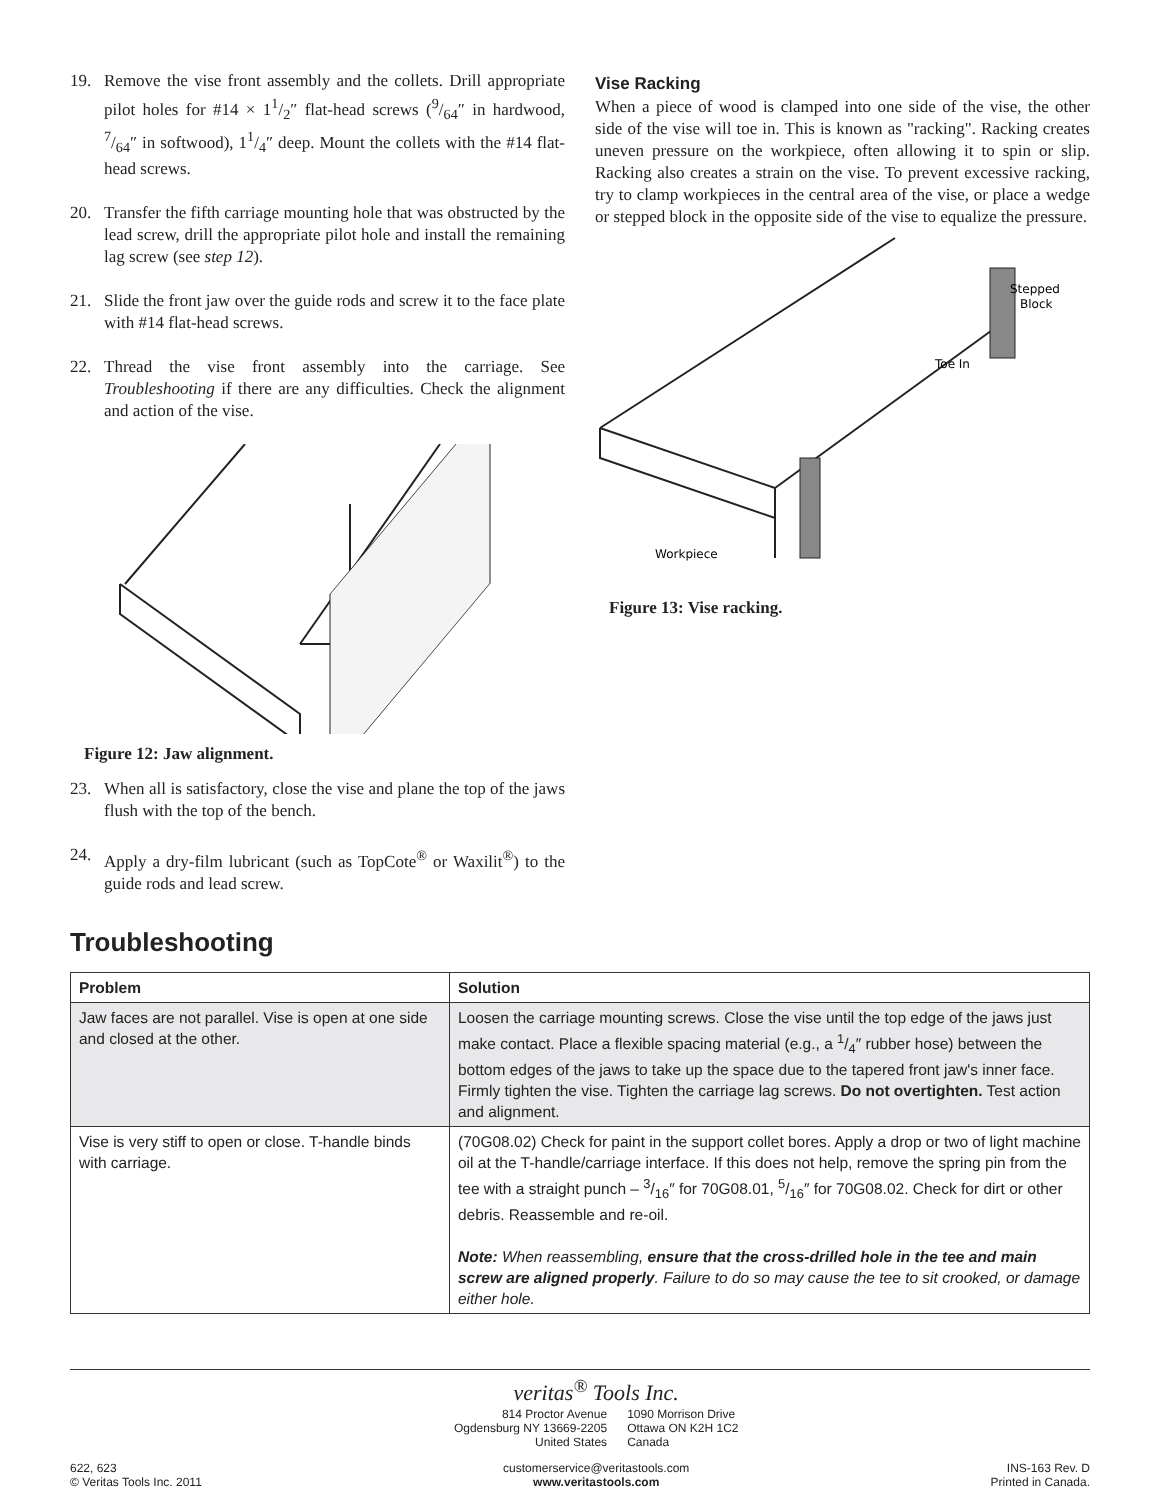19. Remove the vise front assembly and the collets. Drill appropriate pilot holes for #14 × 11/2″ flat-head screws (9/64″ in hardwood, 7/64″ in softwood), 11/4″ deep. Mount the collets with the #14 flat-head screws.
20. Transfer the fifth carriage mounting hole that was obstructed by the lead screw, drill the appropriate pilot hole and install the remaining lag screw (see step 12).
21. Slide the front jaw over the guide rods and screw it to the face plate with #14 flat-head screws.
22. Thread the vise front assembly into the carriage. See Troubleshooting if there are any difficulties. Check the alignment and action of the vise.
Figure 12: Jaw alignment.
23. When all is satisfactory, close the vise and plane the top of the jaws flush with the top of the bench.
24. Apply a dry-film lubricant (such as TopCote<sup>®</sup> or Waxilit<sup>®</sup>) to the guide rods and lead screw.
Vise Racking
When a piece of wood is clamped into one side of the vise, the other side of the vise will toe in. This is known as "racking". Racking creates uneven pressure on the workpiece, often allowing it to spin or slip. Racking also creates a strain on the vise. To prevent excessive racking, try to clamp workpieces in the central area of the vise, or place a wedge or stepped block in the opposite side of the vise to equalize the pressure.
Stepped
Block
Toe In
Workpiece
Figure 13: Vise racking.
Troubleshooting
| Problem | Solution |
| --- | --- |
| Jaw faces are not parallel. Vise is open at one side and closed at the other. | Loosen the carriage mounting screws. Close the vise until the top edge of the jaws just make contact. Place a flexible spacing material (e.g., a 1/4″ rubber hose) between the bottom edges of the jaws to take up the space due to the tapered front jaw's inner face. Firmly tighten the vise. Tighten the carriage lag screws. Do not overtighten. Test action and alignment. |
| Vise is very stiff to open or close. T-handle binds with carriage. | (70G08.02) Check for paint in the support collet bores. Apply a drop or two of light machine oil at the T-handle/carriage interface. If this does not help, remove the spring pin from the tee with a straight punch – 3/16″ for 70G08.01, 5/16″ for 70G08.02. Check for dirt or other debris. Reassemble and re-oil. Note: When reassembling, ensure that the cross-drilled hole in the tee and main screw are aligned properly . Failure to do so may cause the tee to sit crooked, or damage either hole. |
622, 623
© Veritas Tools Inc. 2011
veritas<sup>®</sup> Tools Inc.
814 Proctor Avenue
Ogdensburg NY 13669-2205
United States
1090 Morrison Drive
Ottawa ON K2H 1C2
Canada
customerservice@veritastools.com
www.veritastools.com
INS-163 Rev. D
Printed in Canada.